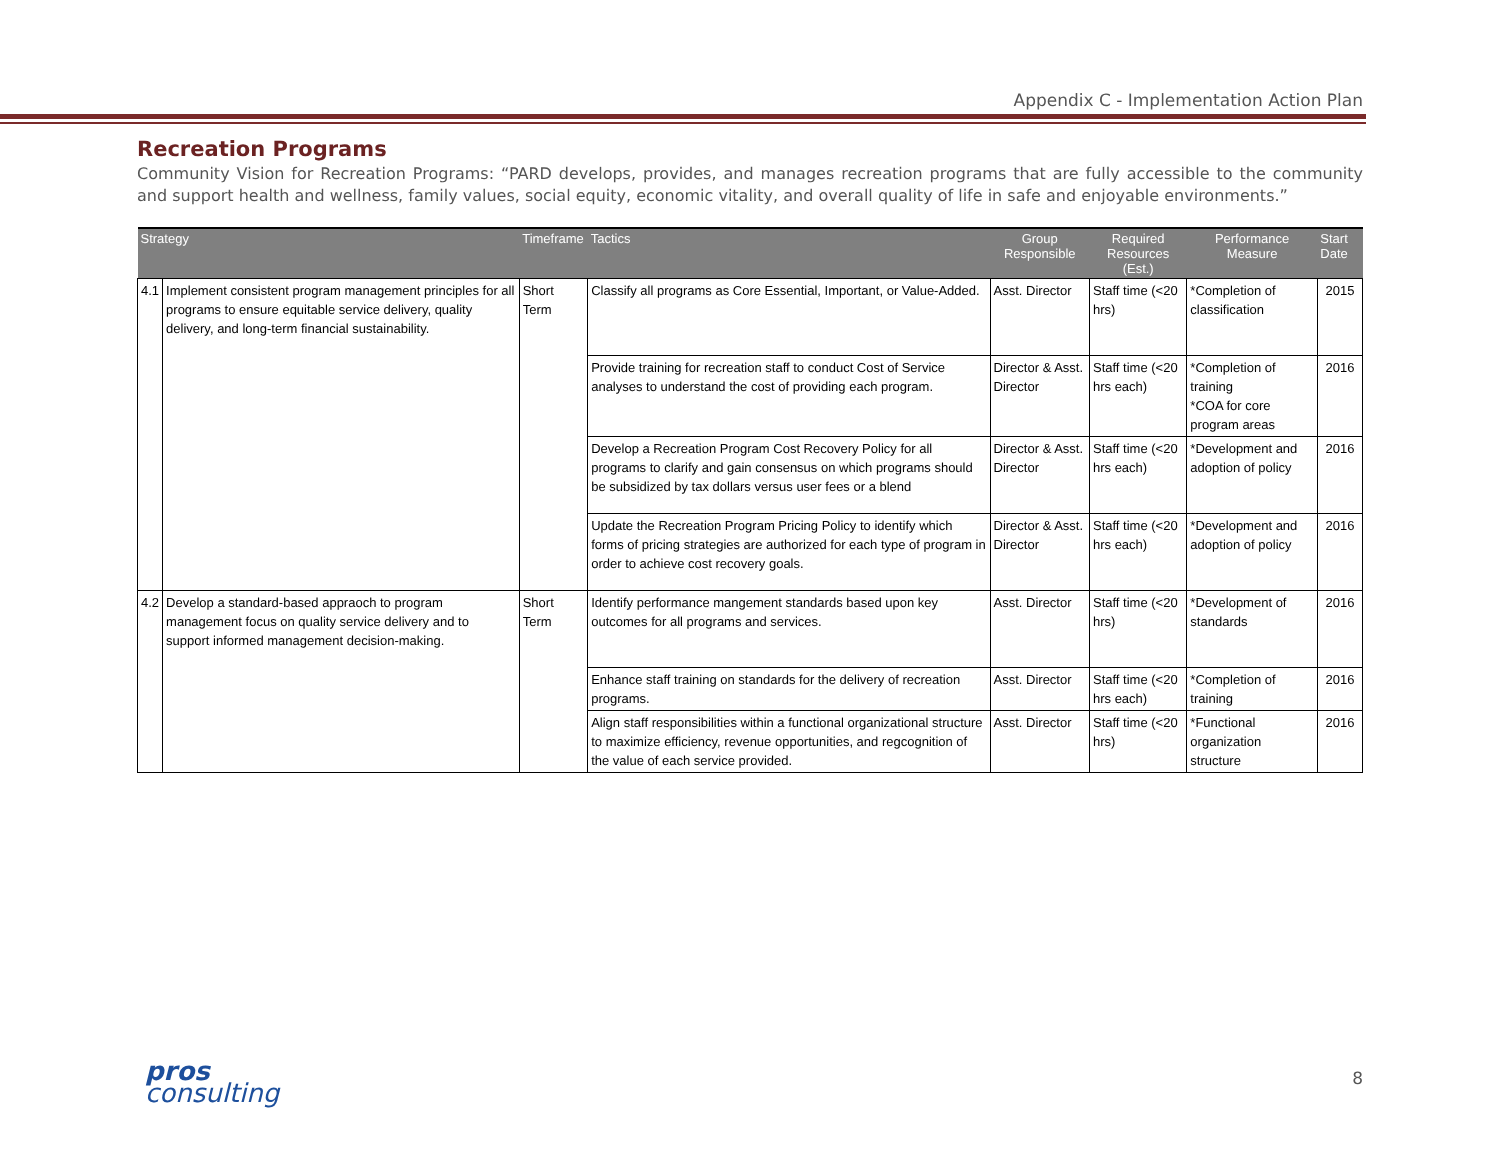Appendix C - Implementation Action Plan
Recreation Programs
Community Vision for Recreation Programs: “PARD develops, provides, and manages recreation programs that are fully accessible to the community and support health and wellness, family values, social equity, economic vitality, and overall quality of life in safe and enjoyable environments.”
| Strategy | | Timeframe | Tactics | Group Responsible | Required Resources (Est.) | Performance Measure | Start Date |
| --- | --- | --- | --- | --- | --- | --- | --- |
| 4.1 | Implement consistent program management principles for all programs to ensure equitable service delivery, quality delivery, and long-term financial sustainability. | Short Term | Classify all programs as Core Essential, Important, or Value-Added. | Asst. Director | Staff time (<20 hrs) | *Completion of classification | 2015 |
| | | | Provide training for recreation staff to conduct Cost of Service analyses to understand the cost of providing each program. | Director & Asst. Director | Staff time (<20 hrs each) | *Completion of training *COA for core program areas | 2016 |
| | | | Develop a Recreation Program Cost Recovery Policy for all programs to clarify and gain consensus on which programs should be subsidized by tax dollars versus user fees or a blend | Director & Asst. Director | Staff time (<20 hrs each) | *Development and adoption of policy | 2016 |
| | | | Update the Recreation Program Pricing Policy to identify which forms of pricing strategies are authorized for each type of program in order to achieve cost recovery goals. | Director & Asst. Director | Staff time (<20 hrs each) | *Development and adoption of policy | 2016 |
| 4.2 | Develop a standard-based appraoch to program management focus on quality service delivery and to support informed management decision-making. | Short Term | Identify performance mangement standards based upon key outcomes for all programs and services. | Asst. Director | Staff time (<20 hrs) | *Development of standards | 2016 |
| | | | Enhance staff training on standards for the delivery of recreation programs. | Asst. Director | Staff time (<20 hrs each) | *Completion of training | 2016 |
| | | | Align staff responsibilities within a functional organizational structure to maximize efficiency, revenue opportunities, and regcognition of the value of each service provided. | Asst. Director | Staff time (<20 hrs) | *Functional organization structure | 2016 |
pros
consulting
8